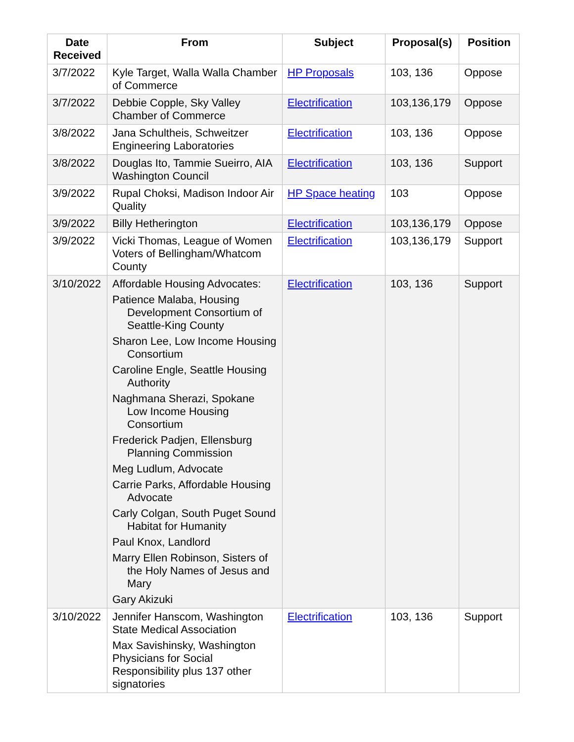| Date Received | From | Subject | Proposal(s) | Position |
| --- | --- | --- | --- | --- |
| 3/7/2022 | Kyle Target, Walla Walla Chamber of Commerce | HP Proposals | 103, 136 | Oppose |
| 3/7/2022 | Debbie Copple, Sky Valley Chamber of Commerce | Electrification | 103,136,179 | Oppose |
| 3/8/2022 | Jana Schultheis, Schweitzer Engineering Laboratories | Electrification | 103, 136 | Oppose |
| 3/8/2022 | Douglas Ito, Tammie Sueirro, AIA Washington Council | Electrification | 103, 136 | Support |
| 3/9/2022 | Rupal Choksi, Madison Indoor Air Quality | HP Space heating | 103 | Oppose |
| 3/9/2022 | Billy Hetherington | Electrification | 103,136,179 | Oppose |
| 3/9/2022 | Vicki Thomas, League of Women Voters of Bellingham/Whatcom County | Electrification | 103,136,179 | Support |
| 3/10/2022 | Affordable Housing Advocates: Patience Malaba, Housing Development Consortium of Seattle-King County Sharon Lee, Low Income Housing Consortium Caroline Engle, Seattle Housing Authority Naghmana Sherazi, Spokane Low Income Housing Consortium Frederick Padjen, Ellensburg Planning Commission Meg Ludlum, Advocate Carrie Parks, Affordable Housing Advocate Carly Colgan, South Puget Sound Habitat for Humanity Paul Knox, Landlord Marry Ellen Robinson, Sisters of the Holy Names of Jesus and Mary Gary Akizuki | Electrification | 103, 136 | Support |
| 3/10/2022 | Jennifer Hanscom, Washington State Medical Association Max Savishinsky, Washington Physicians for Social Responsibility plus 137 other signatories | Electrification | 103, 136 | Support |